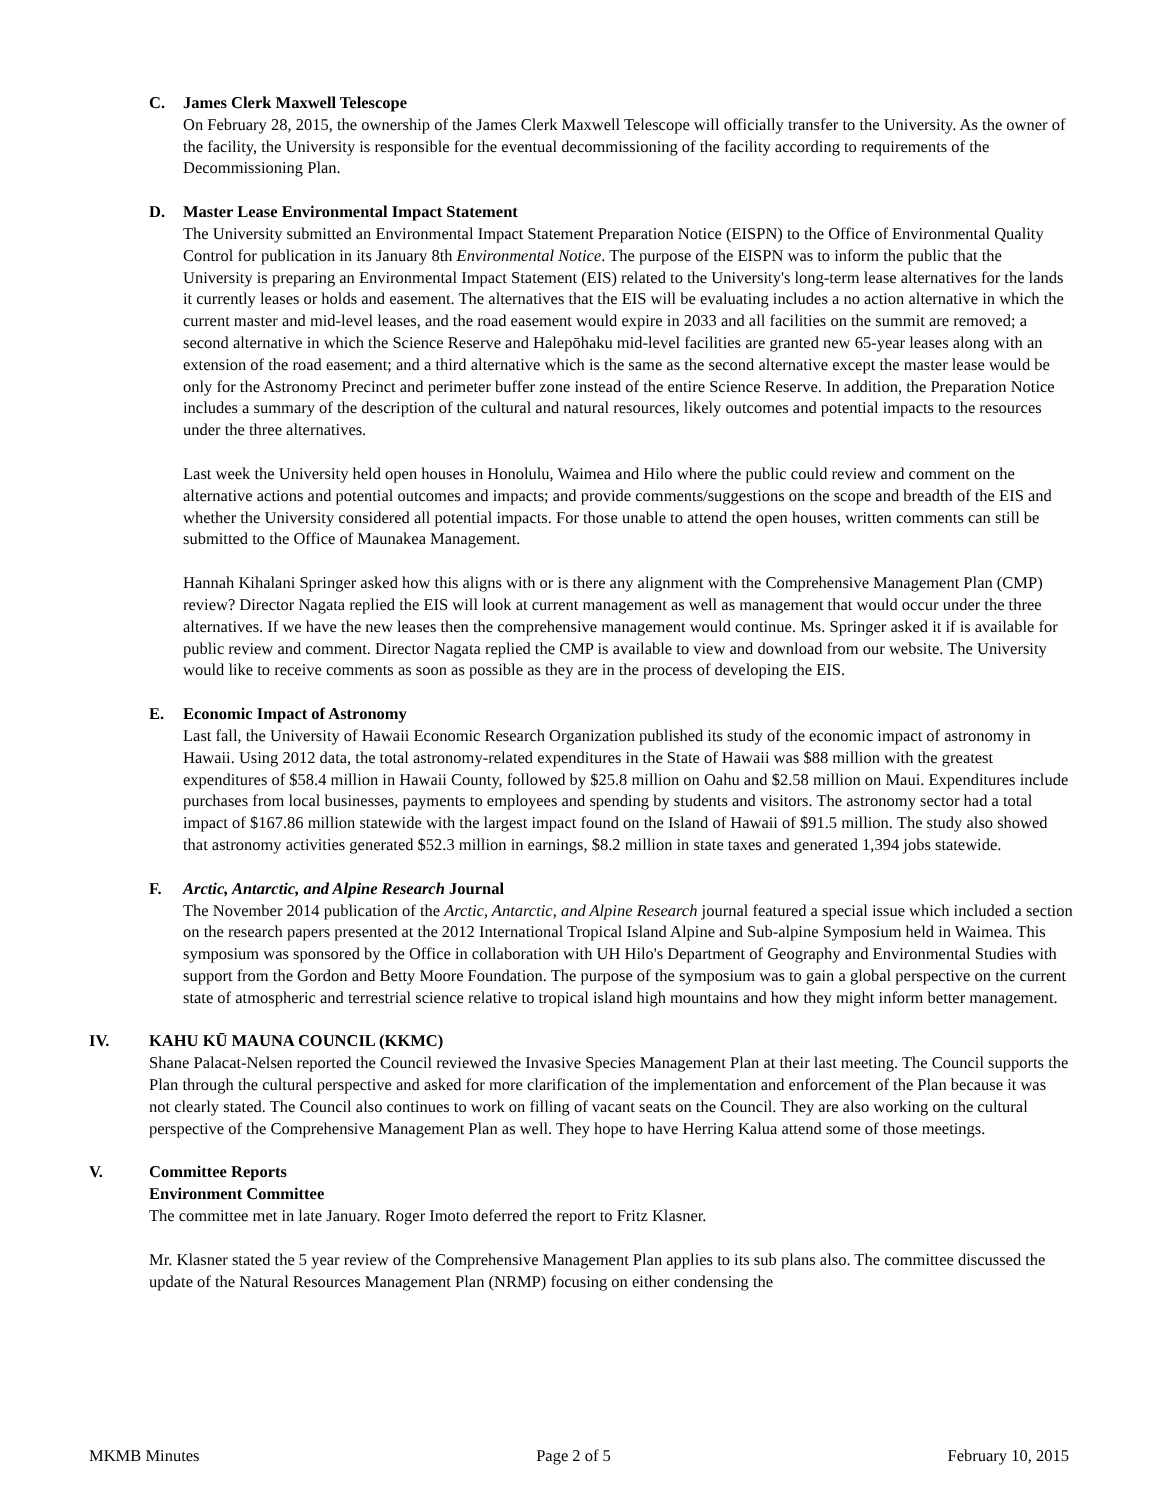C. James Clerk Maxwell Telescope
On February 28, 2015, the ownership of the James Clerk Maxwell Telescope will officially transfer to the University. As the owner of the facility, the University is responsible for the eventual decommissioning of the facility according to requirements of the Decommissioning Plan.
D. Master Lease Environmental Impact Statement
The University submitted an Environmental Impact Statement Preparation Notice (EISPN) to the Office of Environmental Quality Control for publication in its January 8th Environmental Notice. The purpose of the EISPN was to inform the public that the University is preparing an Environmental Impact Statement (EIS) related to the University's long-term lease alternatives for the lands it currently leases or holds and easement. The alternatives that the EIS will be evaluating includes a no action alternative in which the current master and mid-level leases, and the road easement would expire in 2033 and all facilities on the summit are removed; a second alternative in which the Science Reserve and Halepōhaku mid-level facilities are granted new 65-year leases along with an extension of the road easement; and a third alternative which is the same as the second alternative except the master lease would be only for the Astronomy Precinct and perimeter buffer zone instead of the entire Science Reserve. In addition, the Preparation Notice includes a summary of the description of the cultural and natural resources, likely outcomes and potential impacts to the resources under the three alternatives.
Last week the University held open houses in Honolulu, Waimea and Hilo where the public could review and comment on the alternative actions and potential outcomes and impacts; and provide comments/suggestions on the scope and breadth of the EIS and whether the University considered all potential impacts. For those unable to attend the open houses, written comments can still be submitted to the Office of Maunakea Management.
Hannah Kihalani Springer asked how this aligns with or is there any alignment with the Comprehensive Management Plan (CMP) review? Director Nagata replied the EIS will look at current management as well as management that would occur under the three alternatives. If we have the new leases then the comprehensive management would continue. Ms. Springer asked it if is available for public review and comment. Director Nagata replied the CMP is available to view and download from our website. The University would like to receive comments as soon as possible as they are in the process of developing the EIS.
E. Economic Impact of Astronomy
Last fall, the University of Hawaii Economic Research Organization published its study of the economic impact of astronomy in Hawaii. Using 2012 data, the total astronomy-related expenditures in the State of Hawaii was $88 million with the greatest expenditures of $58.4 million in Hawaii County, followed by $25.8 million on Oahu and $2.58 million on Maui. Expenditures include purchases from local businesses, payments to employees and spending by students and visitors. The astronomy sector had a total impact of $167.86 million statewide with the largest impact found on the Island of Hawaii of $91.5 million. The study also showed that astronomy activities generated $52.3 million in earnings, $8.2 million in state taxes and generated 1,394 jobs statewide.
F. Arctic, Antarctic, and Alpine Research Journal
The November 2014 publication of the Arctic, Antarctic, and Alpine Research journal featured a special issue which included a section on the research papers presented at the 2012 International Tropical Island Alpine and Sub-alpine Symposium held in Waimea. This symposium was sponsored by the Office in collaboration with UH Hilo's Department of Geography and Environmental Studies with support from the Gordon and Betty Moore Foundation. The purpose of the symposium was to gain a global perspective on the current state of atmospheric and terrestrial science relative to tropical island high mountains and how they might inform better management.
IV. KAHU KŪ MAUNA COUNCIL (KKMC)
Shane Palacat-Nelsen reported the Council reviewed the Invasive Species Management Plan at their last meeting. The Council supports the Plan through the cultural perspective and asked for more clarification of the implementation and enforcement of the Plan because it was not clearly stated. The Council also continues to work on filling of vacant seats on the Council. They are also working on the cultural perspective of the Comprehensive Management Plan as well. They hope to have Herring Kalua attend some of those meetings.
V. Committee Reports
Environment Committee
The committee met in late January. Roger Imoto deferred the report to Fritz Klasner.
Mr. Klasner stated the 5 year review of the Comprehensive Management Plan applies to its sub plans also. The committee discussed the update of the Natural Resources Management Plan (NRMP) focusing on either condensing the
MKMB Minutes Page 2 of 5 February 10, 2015